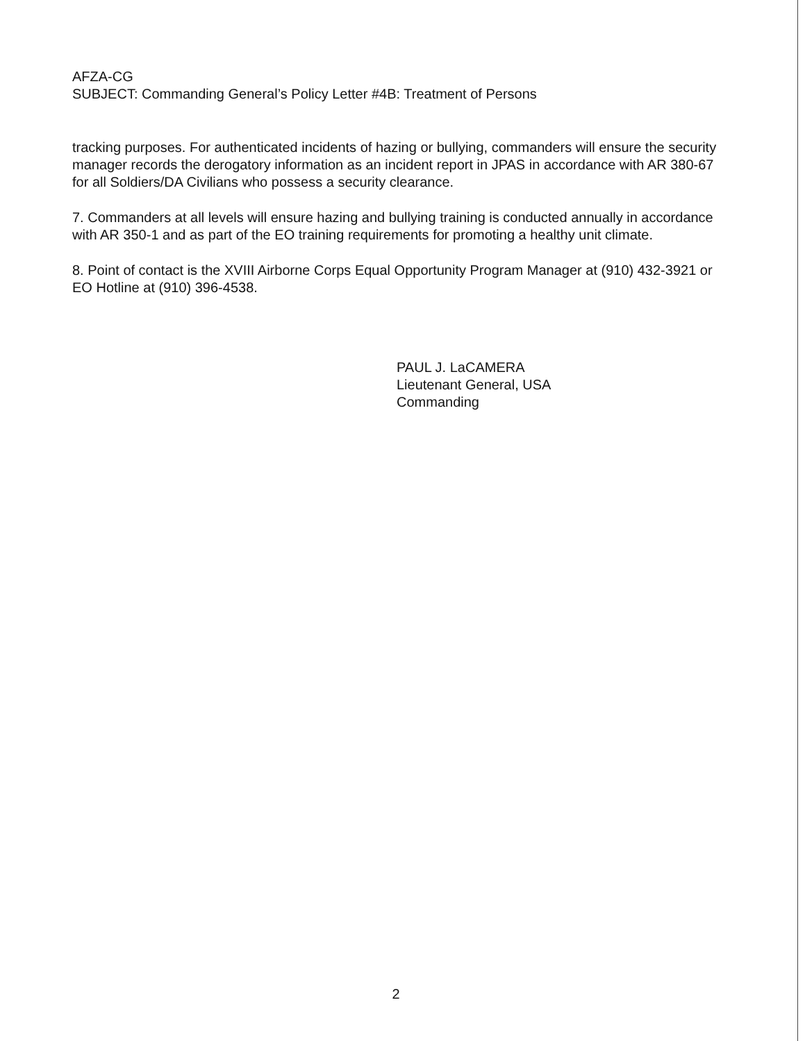AFZA-CG
SUBJECT: Commanding General’s Policy Letter #4B: Treatment of Persons
tracking purposes. For authenticated incidents of hazing or bullying, commanders will ensure the security manager records the derogatory information as an incident report in JPAS in accordance with AR 380-67 for all Soldiers/DA Civilians who possess a security clearance.
7. Commanders at all levels will ensure hazing and bullying training is conducted annually in accordance with AR 350-1 and as part of the EO training requirements for promoting a healthy unit climate.
8. Point of contact is the XVIII Airborne Corps Equal Opportunity Program Manager at (910) 432-3921 or EO Hotline at (910) 396-4538.
PAUL J. LaCAMERA
Lieutenant General, USA
Commanding
2